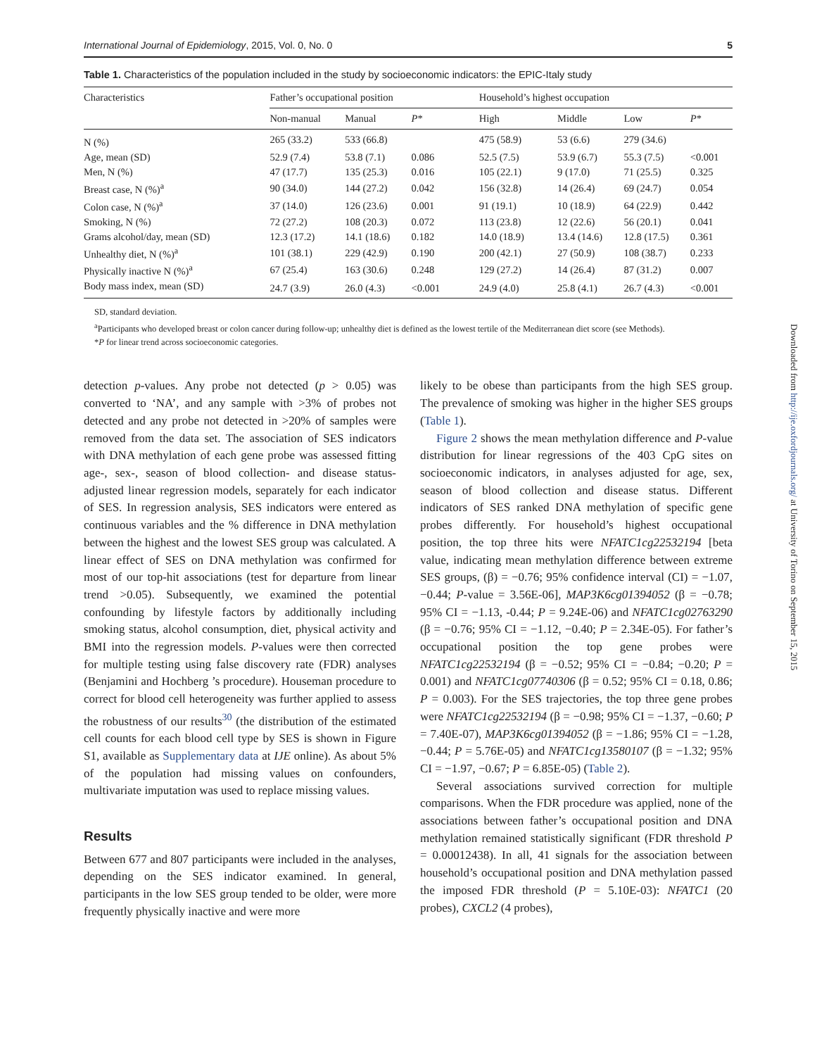International Journal of Epidemiology, 2015, Vol. 0, No. 0 5
Table 1. Characteristics of the population included in the study by socioeconomic indicators: the EPIC-Italy study
| Characteristics | Father’s occupational position | | | Household’s highest occupation | | | |
| --- | --- | --- | --- | --- | --- | --- | --- |
| | Non-manual | Manual | P * | High | Middle | Low | P * |
| N (%) | 265 (33.2) | 533 (66.8) | | 475 (58.9) | 53 (6.6) | 279 (34.6) | |
| Age, mean (SD) | 52.9 (7.4) | 53.8 (7.1) | 0.086 | 52.5 (7.5) | 53.9 (6.7) | 55.3 (7.5) | <0.001 |
| Men, N (%) | 47 (17.7) | 135 (25.3) | 0.016 | 105 (22.1) | 9 (17.0) | 71 (25.5) | 0.325 |
| Breast case, N (%)<sup>a</sup> | 90 (34.0) | 144 (27.2) | 0.042 | 156 (32.8) | 14 (26.4) | 69 (24.7) | 0.054 |
| Colon case, N (%)<sup>a</sup> | 37 (14.0) | 126 (23.6) | 0.001 | 91 (19.1) | 10 (18.9) | 64 (22.9) | 0.442 |
| Smoking, N (%) | 72 (27.2) | 108 (20.3) | 0.072 | 113 (23.8) | 12 (22.6) | 56 (20.1) | 0.041 |
| Grams alcohol/day, mean (SD) | 12.3 (17.2) | 14.1 (18.6) | 0.182 | 14.0 (18.9) | 13.4 (14.6) | 12.8 (17.5) | 0.361 |
| Unhealthy diet, N (%)<sup>a</sup> | 101 (38.1) | 229 (42.9) | 0.190 | 200 (42.1) | 27 (50.9) | 108 (38.7) | 0.233 |
| Physically inactive N (%)<sup>a</sup> | 67 (25.4) | 163 (30.6) | 0.248 | 129 (27.2) | 14 (26.4) | 87 (31.2) | 0.007 |
| Body mass index, mean (SD) | 24.7 (3.9) | 26.0 (4.3) | <0.001 | 24.9 (4.0) | 25.8 (4.1) | 26.7 (4.3) | <0.001 |
SD, standard deviation.
<sup>a</sup> Participants who developed breast or colon cancer during follow-up; unhealthy diet is defined as the lowest tertile of the Mediterranean diet score (see Methods).
*P for linear trend across socioeconomic categories.
detection p-values. Any probe not detected (p > 0.05) was converted to ‘NA’, and any sample with >3% of probes not detected and any probe not detected in >20% of samples were removed from the data set. The association of SES indicators with DNA methylation of each gene probe was assessed fitting age-, sex-, season of blood collection- and disease status-adjusted linear regression models, separately for each indicator of SES. In regression analysis, SES indicators were entered as continuous variables and the % difference in DNA methylation between the highest and the lowest SES group was calculated. A linear effect of SES on DNA methylation was confirmed for most of our top-hit associations (test for departure from linear trend >0.05). Subsequently, we examined the potential confounding by lifestyle factors by additionally including smoking status, alcohol consumption, diet, physical activity and BMI into the regression models. P-values were then corrected for multiple testing using false discovery rate (FDR) analyses (Benjamini and Hochberg ’s procedure). Houseman procedure to correct for blood cell heterogeneity was further applied to assess the robustness of our results<sup>30</sup> (the distribution of the estimated cell counts for each blood cell type by SES is shown in Figure S1, available as Supplementary data at IJE online). As about 5% of the population had missing values on confounders, multivariate imputation was used to replace missing values.
Results
Between 677 and 807 participants were included in the analyses, depending on the SES indicator examined. In general, participants in the low SES group tended to be older, were more frequently physically inactive and were more
likely to be obese than participants from the high SES group. The prevalence of smoking was higher in the higher SES groups (Table 1).
Figure 2 shows the mean methylation difference and P-value distribution for linear regressions of the 403 CpG sites on socioeconomic indicators, in analyses adjusted for age, sex, season of blood collection and disease status. Different indicators of SES ranked DNA methylation of specific gene probes differently. For household’s highest occupational position, the top three hits were NFATC1cg22532194 [beta value, indicating mean methylation difference between extreme SES groups, (β) = −0.76; 95% confidence interval (CI) = −1.07, −0.44; P-value = 3.56E-06], MAP3K6cg01394052 (β = −0.78; 95% CI = −1.13, -0.44; P = 9.24E-06) and NFATC1cg02763290 (β = −0.76; 95% CI = −1.12, −0.40; P = 2.34E-05). For father’s occupational position the top gene probes were NFATC1cg22532194 (β = −0.52; 95% CI = −0.84; −0.20; P = 0.001) and NFATC1cg07740306 (β = 0.52; 95% CI = 0.18, 0.86; P = 0.003). For the SES trajectories, the top three gene probes were NFATC1cg22532194 (β = −0.98; 95% CI = −1.37, −0.60; P = 7.40E-07), MAP3K6cg01394052 (β = −1.86; 95% CI = −1.28, −0.44; P = 5.76E-05) and NFATC1cg13580107 (β = −1.32; 95% CI = −1.97, −0.67; P = 6.85E-05) (Table 2).
Several associations survived correction for multiple comparisons. When the FDR procedure was applied, none of the associations between father’s occupational position and DNA methylation remained statistically significant (FDR threshold P = 0.00012438). In all, 41 signals for the association between household’s occupational position and DNA methylation passed the imposed FDR threshold (P = 5.10E-03): NFATC1 (20 probes), CXCL2 (4 probes),
Downloaded from http://ije.oxfordjournals.org/ at University of Torino on September 15, 2015